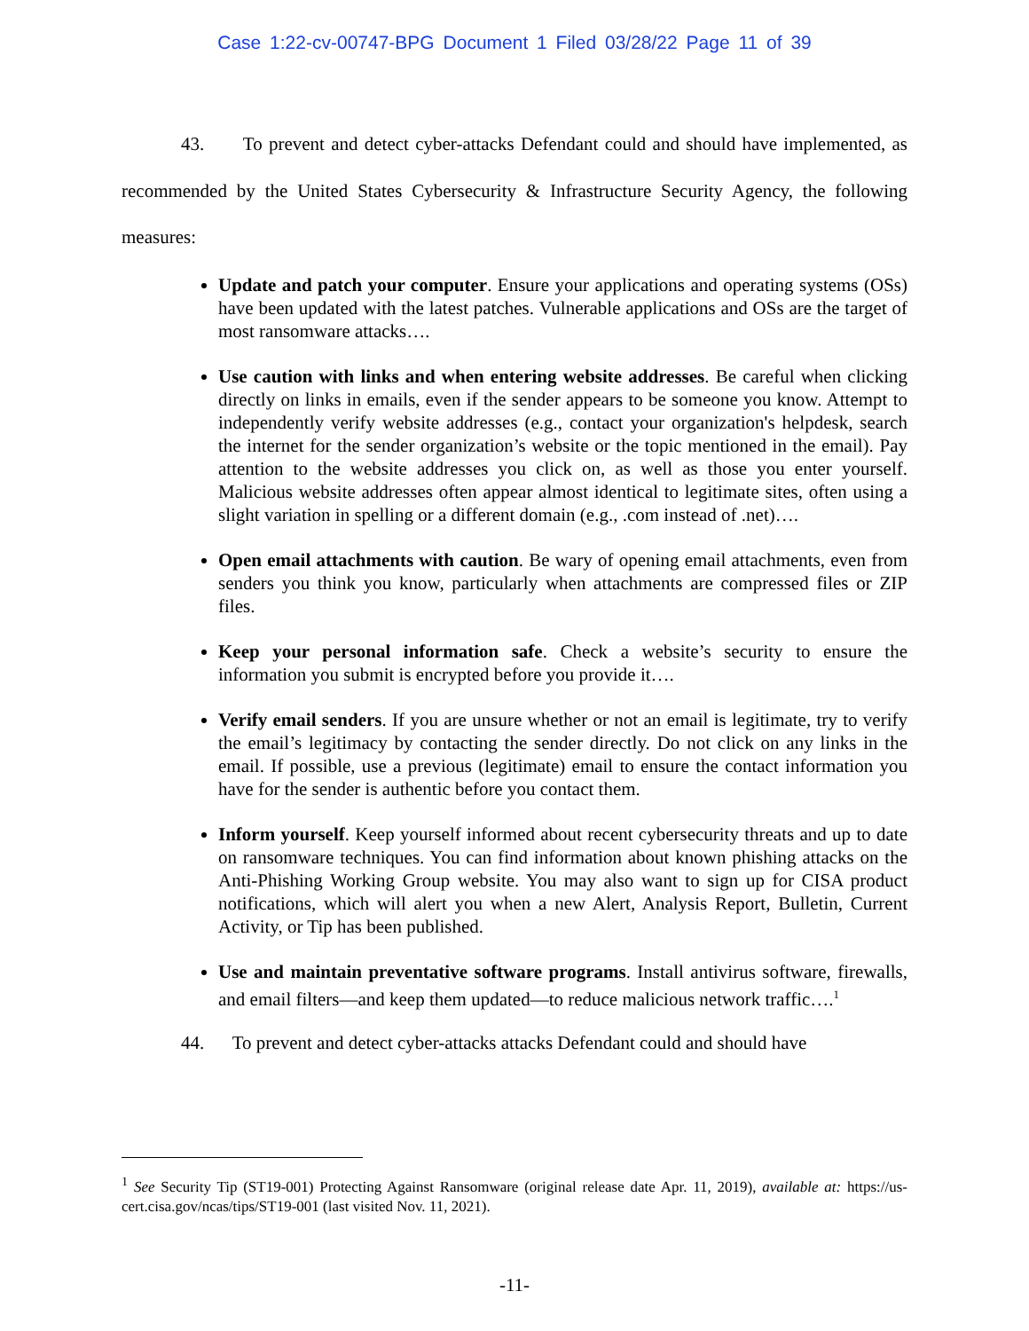Case 1:22-cv-00747-BPG Document 1 Filed 03/28/22 Page 11 of 39
43. To prevent and detect cyber-attacks Defendant could and should have implemented, as recommended by the United States Cybersecurity & Infrastructure Security Agency, the following measures:
Update and patch your computer. Ensure your applications and operating systems (OSs) have been updated with the latest patches. Vulnerable applications and OSs are the target of most ransomware attacks….
Use caution with links and when entering website addresses. Be careful when clicking directly on links in emails, even if the sender appears to be someone you know. Attempt to independently verify website addresses (e.g., contact your organization's helpdesk, search the internet for the sender organization’s website or the topic mentioned in the email). Pay attention to the website addresses you click on, as well as those you enter yourself. Malicious website addresses often appear almost identical to legitimate sites, often using a slight variation in spelling or a different domain (e.g., .com instead of .net)….
Open email attachments with caution. Be wary of opening email attachments, even from senders you think you know, particularly when attachments are compressed files or ZIP files.
Keep your personal information safe. Check a website’s security to ensure the information you submit is encrypted before you provide it….
Verify email senders. If you are unsure whether or not an email is legitimate, try to verify the email’s legitimacy by contacting the sender directly. Do not click on any links in the email. If possible, use a previous (legitimate) email to ensure the contact information you have for the sender is authentic before you contact them.
Inform yourself. Keep yourself informed about recent cybersecurity threats and up to date on ransomware techniques. You can find information about known phishing attacks on the Anti-Phishing Working Group website. You may also want to sign up for CISA product notifications, which will alert you when a new Alert, Analysis Report, Bulletin, Current Activity, or Tip has been published.
Use and maintain preventative software programs. Install antivirus software, firewalls, and email filters—and keep them updated—to reduce malicious network traffic….<sup>1</sup>
44. To prevent and detect cyber-attacks attacks Defendant could and should have
<sup>1</sup> See Security Tip (ST19-001) Protecting Against Ransomware (original release date Apr. 11, 2019), available at: https://us-cert.cisa.gov/ncas/tips/ST19-001 (last visited Nov. 11, 2021).
-11-